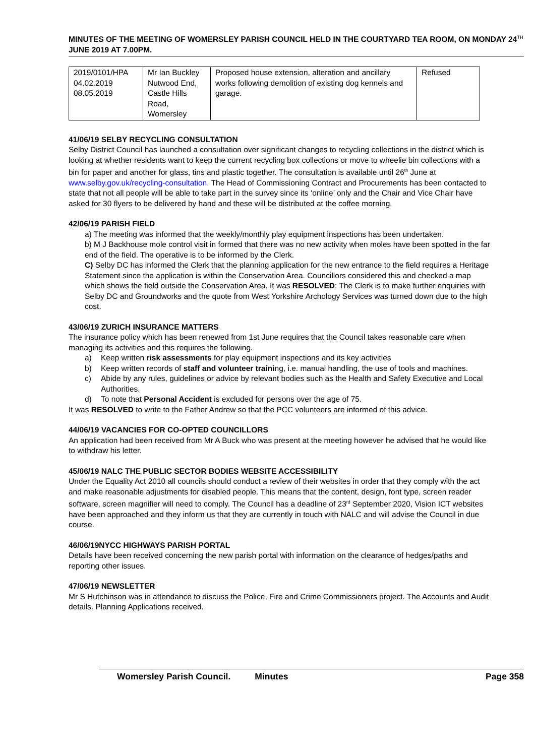MINUTES OF THE MEETING OF WOMERSLEY PARISH COUNCIL HELD IN THE COURTYARD TEA ROOM, ON MONDAY 24<sup>TH</sup> JUNE 2019 AT 7.00PM.
| 2019/0101/HPA 04.02.2019 08.05.2019 | Mr Ian Buckley Nutwood End, Castle Hills Road, Womersley | Proposed house extension, alteration and ancillary works following demolition of existing dog kennels and garage. | Refused |
41/06/19 SELBY RECYCLING CONSULTATION
Selby District Council has launched a consultation over significant changes to recycling collections in the district which is looking at whether residents want to keep the current recycling box collections or move to wheelie bin collections with a bin for paper and another for glass, tins and plastic together. The consultation is available until 26<sup>th</sup> June at www.selby.gov.uk/recycling-consultation. The Head of Commissioning Contract and Procurements has been contacted to state that not all people will be able to take part in the survey since its ‘online’ only and the Chair and Vice Chair have asked for 30 flyers to be delivered by hand and these will be distributed at the coffee morning.
42/06/19 PARISH FIELD
a) The meeting was informed that the weekly/monthly play equipment inspections has been undertaken.
b) M J Backhouse mole control visit in formed that there was no new activity when moles have been spotted in the far end of the field. The operative is to be informed by the Clerk.
C) Selby DC has informed the Clerk that the planning application for the new entrance to the field requires a Heritage Statement since the application is within the Conservation Area. Councillors considered this and checked a map which shows the field outside the Conservation Area. It was RESOLVED: The Clerk is to make further enquiries with Selby DC and Groundworks and the quote from West Yorkshire Archology Services was turned down due to the high cost.
43/06/19 ZURICH INSURANCE MATTERS
The insurance policy which has been renewed from 1st June requires that the Council takes reasonable care when managing its activities and this requires the following.
a) Keep written risk assessments for play equipment inspections and its key activities
b) Keep written records of staff and volunteer training, i.e. manual handling, the use of tools and machines.
c) Abide by any rules, guidelines or advice by relevant bodies such as the Health and Safety Executive and Local Authorities.
d) To note that Personal Accident is excluded for persons over the age of 75.
It was RESOLVED to write to the Father Andrew so that the PCC volunteers are informed of this advice.
44/06/19 VACANCIES FOR CO-OPTED COUNCILLORS
An application had been received from Mr A Buck who was present at the meeting however he advised that he would like to withdraw his letter.
45/06/19 NALC THE PUBLIC SECTOR BODIES WEBSITE ACCESSIBILITY
Under the Equality Act 2010 all councils should conduct a review of their websites in order that they comply with the act and make reasonable adjustments for disabled people. This means that the content, design, font type, screen reader software, screen magnifier will need to comply. The Council has a deadline of 23<sup>rd</sup> September 2020, Vision ICT websites have been approached and they inform us that they are currently in touch with NALC and will advise the Council in due course.
46/06/19NYCC HIGHWAYS PARISH PORTAL
Details have been received concerning the new parish portal with information on the clearance of hedges/paths and reporting other issues.
47/06/19 NEWSLETTER
Mr S Hutchinson was in attendance to discuss the Police, Fire and Crime Commissioners project. The Accounts and Audit details. Planning Applications received.
Womersley Parish Council. Minutes Page 358